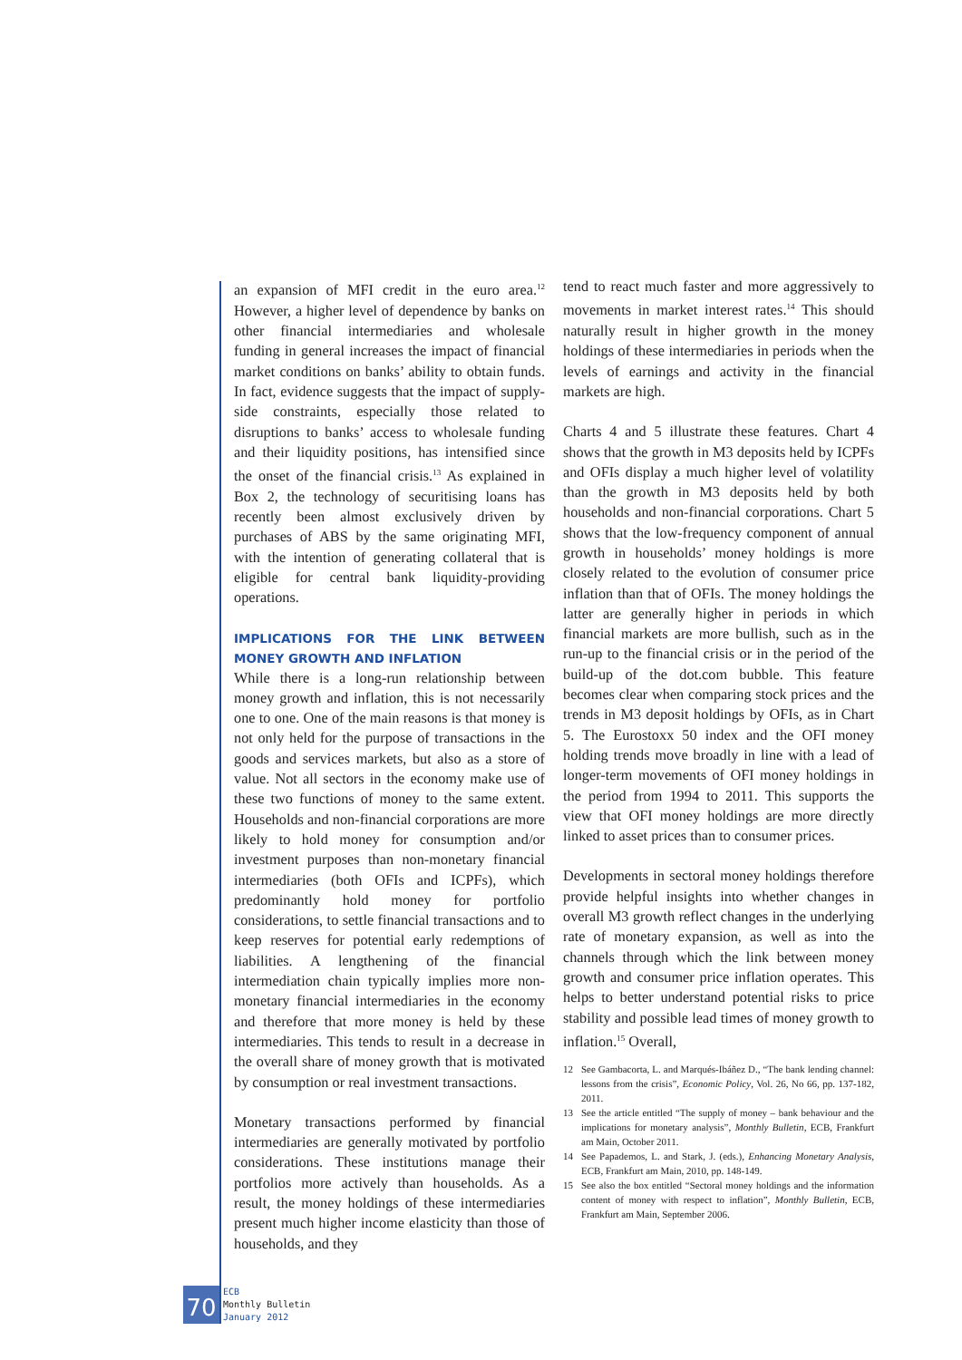an expansion of MFI credit in the euro area.<sup>12</sup> However, a higher level of dependence by banks on other financial intermediaries and wholesale funding in general increases the impact of financial market conditions on banks’ ability to obtain funds. In fact, evidence suggests that the impact of supply-side constraints, especially those related to disruptions to banks’ access to wholesale funding and their liquidity positions, has intensified since the onset of the financial crisis.<sup>13</sup> As explained in Box 2, the technology of securitising loans has recently been almost exclusively driven by purchases of ABS by the same originating MFI, with the intention of generating collateral that is eligible for central bank liquidity-providing operations.
IMPLICATIONS FOR THE LINK BETWEEN MONEY GROWTH AND INFLATION
While there is a long-run relationship between money growth and inflation, this is not necessarily one to one. One of the main reasons is that money is not only held for the purpose of transactions in the goods and services markets, but also as a store of value. Not all sectors in the economy make use of these two functions of money to the same extent. Households and non-financial corporations are more likely to hold money for consumption and/or investment purposes than non-monetary financial intermediaries (both OFIs and ICPFs), which predominantly hold money for portfolio considerations, to settle financial transactions and to keep reserves for potential early redemptions of liabilities. A lengthening of the financial intermediation chain typically implies more non-monetary financial intermediaries in the economy and therefore that more money is held by these intermediaries. This tends to result in a decrease in the overall share of money growth that is motivated by consumption or real investment transactions.
Monetary transactions performed by financial intermediaries are generally motivated by portfolio considerations. These institutions manage their portfolios more actively than households. As a result, the money holdings of these intermediaries present much higher income elasticity than those of households, and they
tend to react much faster and more aggressively to movements in market interest rates.<sup>14</sup> This should naturally result in higher growth in the money holdings of these intermediaries in periods when the levels of earnings and activity in the financial markets are high.
Charts 4 and 5 illustrate these features. Chart 4 shows that the growth in M3 deposits held by ICPFs and OFIs display a much higher level of volatility than the growth in M3 deposits held by both households and non-financial corporations. Chart 5 shows that the low-frequency component of annual growth in households’ money holdings is more closely related to the evolution of consumer price inflation than that of OFIs. The money holdings the latter are generally higher in periods in which financial markets are more bullish, such as in the run-up to the financial crisis or in the period of the build-up of the dot.com bubble. This feature becomes clear when comparing stock prices and the trends in M3 deposit holdings by OFIs, as in Chart 5. The Eurostoxx 50 index and the OFI money holding trends move broadly in line with a lead of longer-term movements of OFI money holdings in the period from 1994 to 2011. This supports the view that OFI money holdings are more directly linked to asset prices than to consumer prices.
Developments in sectoral money holdings therefore provide helpful insights into whether changes in overall M3 growth reflect changes in the underlying rate of monetary expansion, as well as into the channels through which the link between money growth and consumer price inflation operates. This helps to better understand potential risks to price stability and possible lead times of money growth to inflation.<sup>15</sup> Overall,
12 See Gambacorta, L. and Marqués-Ibáñez D., “The bank lending channel: lessons from the crisis”, Economic Policy, Vol. 26, No 66, pp. 137-182, 2011.
13 See the article entitled “The supply of money – bank behaviour and the implications for monetary analysis”, Monthly Bulletin, ECB, Frankfurt am Main, October 2011.
14 See Papademos, L. and Stark, J. (eds.), Enhancing Monetary Analysis, ECB, Frankfurt am Main, 2010, pp. 148-149.
15 See also the box entitled “Sectoral money holdings and the information content of money with respect to inflation”, Monthly Bulletin, ECB, Frankfurt am Main, September 2006.
70
ECB
Monthly Bulletin
January 2012